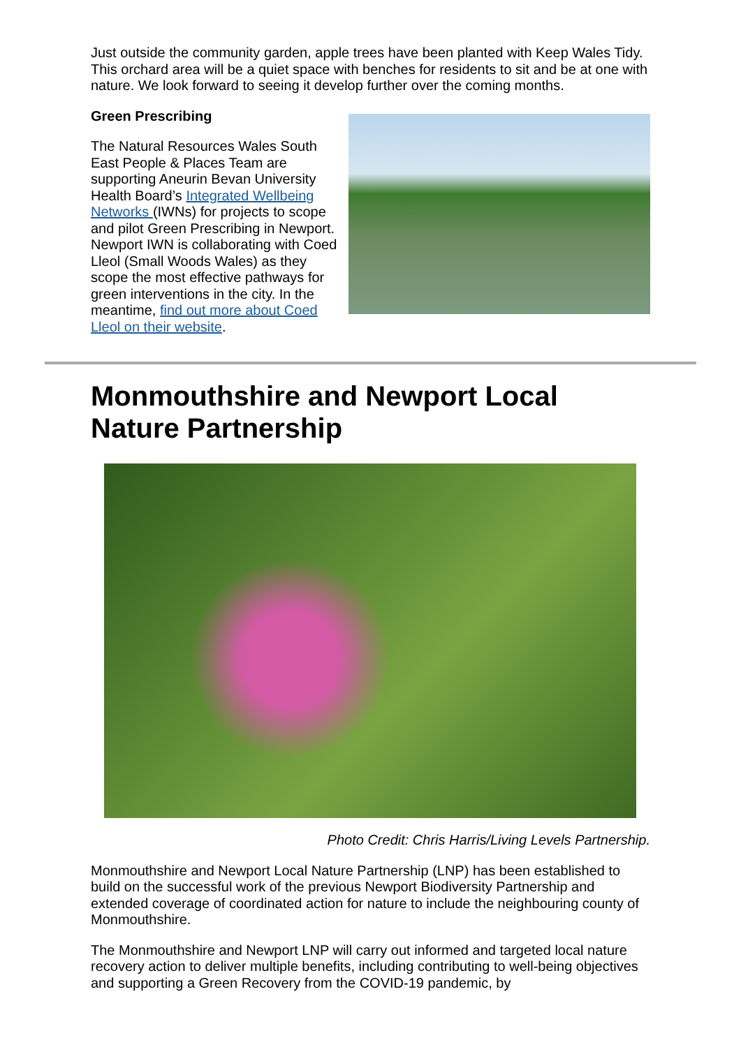Just outside the community garden, apple trees have been planted with Keep Wales Tidy. This orchard area will be a quiet space with benches for residents to sit and be at one with nature. We look forward to seeing it develop further over the coming months.
Green Prescribing
The Natural Resources Wales South East People & Places Team are supporting Aneurin Bevan University Health Board’s Integrated Wellbeing Networks (IWNs) for projects to scope and pilot Green Prescribing in Newport. Newport IWN is collaborating with Coed Lleol (Small Woods Wales) as they scope the most effective pathways for green interventions in the city. In the meantime, find out more about Coed Lleol on their website.
Monmouthshire and Newport Local Nature Partnership
Photo Credit: Chris Harris/Living Levels Partnership.
Monmouthshire and Newport Local Nature Partnership (LNP) has been established to build on the successful work of the previous Newport Biodiversity Partnership and extended coverage of coordinated action for nature to include the neighbouring county of Monmouthshire.
The Monmouthshire and Newport LNP will carry out informed and targeted local nature recovery action to deliver multiple benefits, including contributing to well-being objectives and supporting a Green Recovery from the COVID-19 pandemic, by